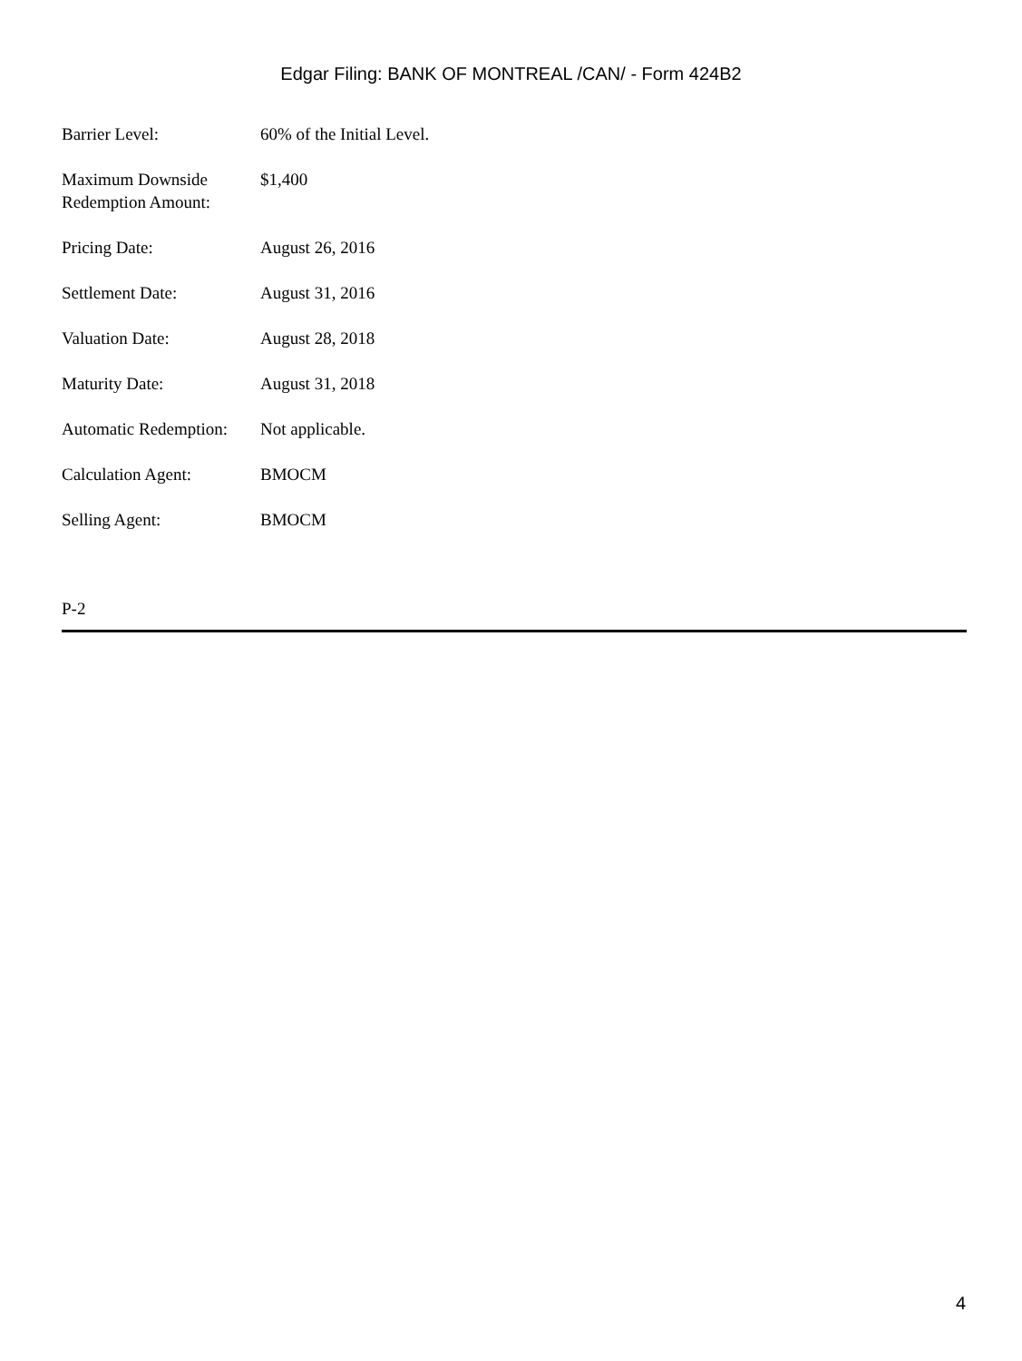Edgar Filing: BANK OF MONTREAL /CAN/ - Form 424B2
| Barrier Level: | 60% of the Initial Level. |
| Maximum Downside Redemption Amount: | $1,400 |
| Pricing Date: | August 26, 2016 |
| Settlement Date: | August 31, 2016 |
| Valuation Date: | August 28, 2018 |
| Maturity Date: | August 31, 2018 |
| Automatic Redemption: | Not applicable. |
| Calculation Agent: | BMOCM |
| Selling Agent: | BMOCM |
P-2
4